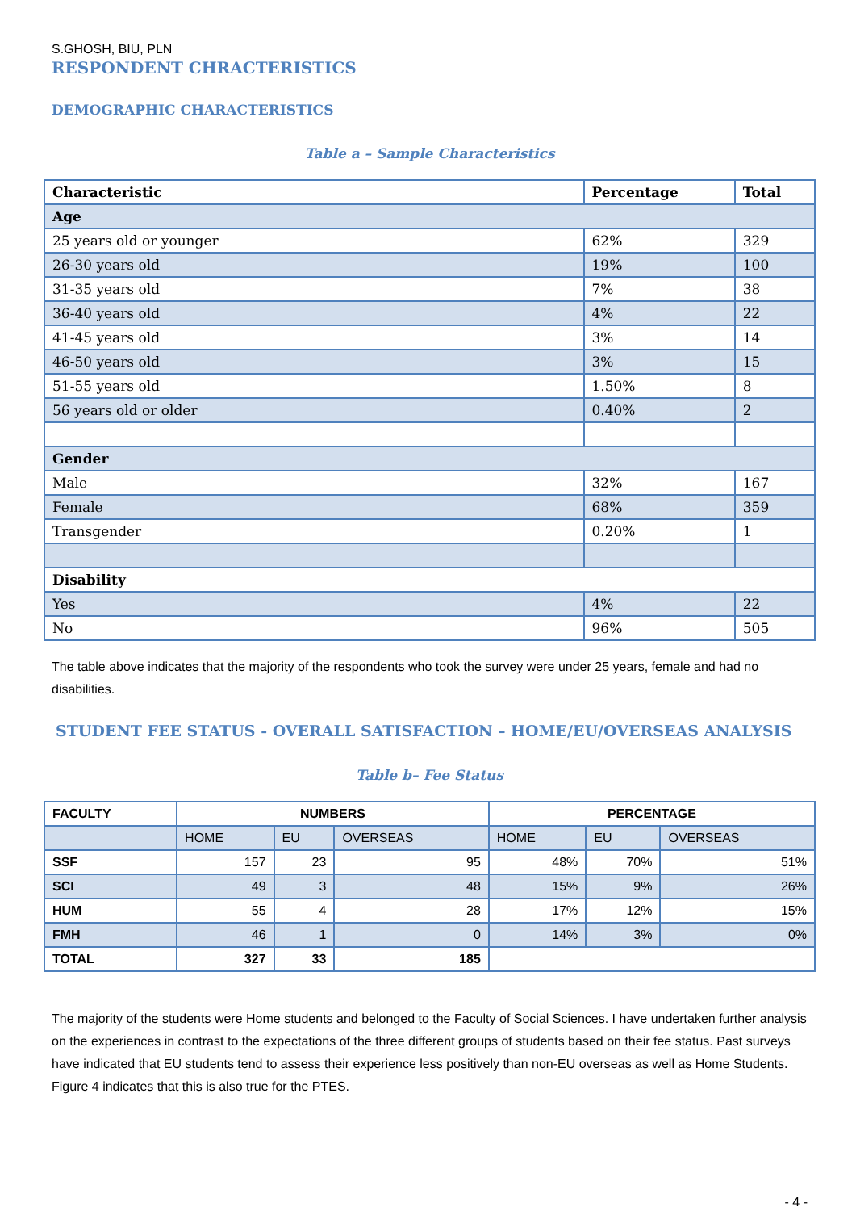S.GHOSH, BIU, PLN
RESPONDENT CHRACTERISTICS
DEMOGRAPHIC CHARACTERISTICS
Table a – Sample Characteristics
| Characteristic | Percentage | Total |
| --- | --- | --- |
| Age | | |
| 25 years old or younger | 62% | 329 |
| 26-30 years old | 19% | 100 |
| 31-35 years old | 7% | 38 |
| 36-40 years old | 4% | 22 |
| 41-45 years old | 3% | 14 |
| 46-50 years old | 3% | 15 |
| 51-55 years old | 1.50% | 8 |
| 56 years old or older | 0.40% | 2 |
| Gender | | |
| Male | 32% | 167 |
| Female | 68% | 359 |
| Transgender | 0.20% | 1 |
| Disability | | |
| Yes | 4% | 22 |
| No | 96% | 505 |
The table above indicates that the majority of the respondents who took the survey were under 25 years, female and had no disabilities.
STUDENT FEE STATUS - OVERALL SATISFACTION – HOME/EU/OVERSEAS ANALYSIS
Table b– Fee Status
| FACULTY | NUMBERS | | | PERCENTAGE | | |
| --- | --- | --- | --- | --- | --- | --- |
| | HOME | EU | OVERSEAS | HOME | EU | OVERSEAS |
| SSF | 157 | 23 | 95 | 48% | 70% | 51% |
| SCI | 49 | 3 | 48 | 15% | 9% | 26% |
| HUM | 55 | 4 | 28 | 17% | 12% | 15% |
| FMH | 46 | 1 | 0 | 14% | 3% | 0% |
| TOTAL | 327 | 33 | 185 | | | |
The majority of the students were Home students and belonged to the Faculty of Social Sciences. I have undertaken further analysis on the experiences in contrast to the expectations of the three different groups of students based on their fee status. Past surveys have indicated that EU students tend to assess their experience less positively than non-EU overseas as well as Home Students. Figure 4 indicates that this is also true for the PTES.
- 4 -